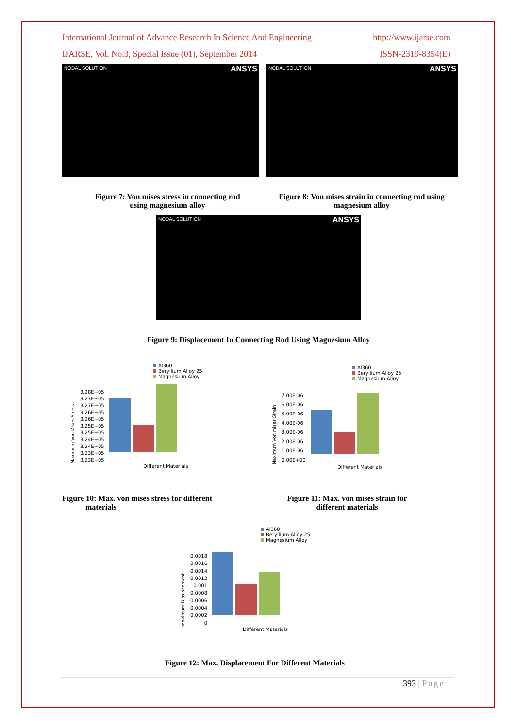International Journal of Advance Research In Science And Engineering http://www.ijarse.com
IJARSE, Vol. No.3, Special Issue (01), September 2014 ISSN-2319-8354(E)
NODAL SOLUTION ANSYS NODAL SOLUTION ANSYS
Figure 7: Von mises stress in connecting rod using magnesium alloy
Figure 8: Von mises strain in connecting rod using magnesium alloy
NODAL SOLUTION ANSYS
Figure 9: Displacement In Connecting Rod Using Magnesium Alloy
Al360
Beryllium Alloy 25
Magnesium Alloy
Maximum Von Mises Stress
3.28E+05
3.27E+05
3.27E+05
3.26E+05
3.26E+05
3.25E+05
3.25E+05
3.24E+05
3.24E+05
3.23E+05
3.23E+05
Different Materials
Al360
Beryllium Alloy 25
Magnesium Alloy
Maximum Von mises Strain
7.00E-06
6.00E-06
5.00E-06
4.00E-06
3.00E-06
2.00E-06
1.00E-06
0.00E+00
Different Materials
Figure 10: Max. von mises stress for different
materials
Figure 11: Max. von mises strain for different materials
Al360
Beryllium Alloy 25
Magnesium Alloy
maximum Displacement
0.0018
0.0016
0.0014
0.0012
0.001
0.0008
0.0006
0.0004
0.0002
0
Different Materials
Figure 12: Max. Displacement For Different Materials
393 | Page